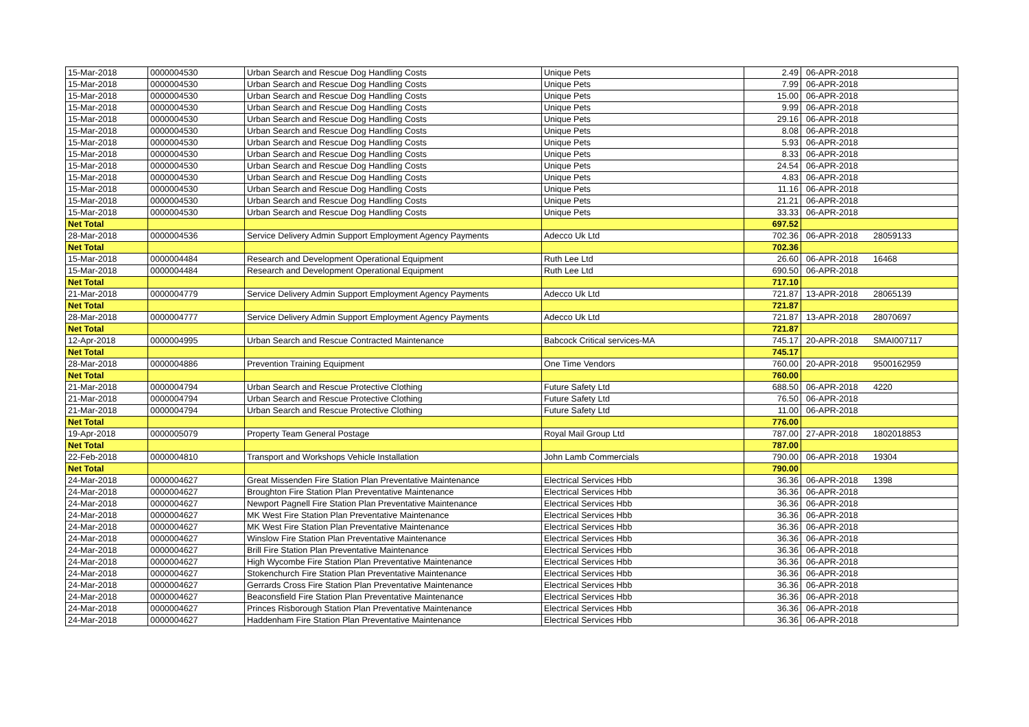| 15-Mar-2018 | 0000004530 | Urban Search and Rescue Dog Handling Costs | Unique Pets | 2.49 | 06-APR-2018 | |
| 15-Mar-2018 | 0000004530 | Urban Search and Rescue Dog Handling Costs | Unique Pets | 7.99 | 06-APR-2018 | |
| 15-Mar-2018 | 0000004530 | Urban Search and Rescue Dog Handling Costs | Unique Pets | 15.00 | 06-APR-2018 | |
| 15-Mar-2018 | 0000004530 | Urban Search and Rescue Dog Handling Costs | Unique Pets | 9.99 | 06-APR-2018 | |
| 15-Mar-2018 | 0000004530 | Urban Search and Rescue Dog Handling Costs | Unique Pets | 29.16 | 06-APR-2018 | |
| 15-Mar-2018 | 0000004530 | Urban Search and Rescue Dog Handling Costs | Unique Pets | 8.08 | 06-APR-2018 | |
| 15-Mar-2018 | 0000004530 | Urban Search and Rescue Dog Handling Costs | Unique Pets | 5.93 | 06-APR-2018 | |
| 15-Mar-2018 | 0000004530 | Urban Search and Rescue Dog Handling Costs | Unique Pets | 8.33 | 06-APR-2018 | |
| 15-Mar-2018 | 0000004530 | Urban Search and Rescue Dog Handling Costs | Unique Pets | 24.54 | 06-APR-2018 | |
| 15-Mar-2018 | 0000004530 | Urban Search and Rescue Dog Handling Costs | Unique Pets | 4.83 | 06-APR-2018 | |
| 15-Mar-2018 | 0000004530 | Urban Search and Rescue Dog Handling Costs | Unique Pets | 11.16 | 06-APR-2018 | |
| 15-Mar-2018 | 0000004530 | Urban Search and Rescue Dog Handling Costs | Unique Pets | 21.21 | 06-APR-2018 | |
| 15-Mar-2018 | 0000004530 | Urban Search and Rescue Dog Handling Costs | Unique Pets | 33.33 | 06-APR-2018 | |
| Net Total | | | | 697.52 | | |
| 28-Mar-2018 | 0000004536 | Service Delivery Admin Support Employment Agency Payments | Adecco Uk Ltd | 702.36 | 06-APR-2018 | 28059133 |
| Net Total | | | | 702.36 | | |
| 15-Mar-2018 | 0000004484 | Research and Development Operational Equipment | Ruth Lee Ltd | 26.60 | 06-APR-2018 | 16468 |
| 15-Mar-2018 | 0000004484 | Research and Development Operational Equipment | Ruth Lee Ltd | 690.50 | 06-APR-2018 | |
| Net Total | | | | 717.10 | | |
| 21-Mar-2018 | 0000004779 | Service Delivery Admin Support Employment Agency Payments | Adecco Uk Ltd | 721.87 | 13-APR-2018 | 28065139 |
| Net Total | | | | 721.87 | | |
| 28-Mar-2018 | 0000004777 | Service Delivery Admin Support Employment Agency Payments | Adecco Uk Ltd | 721.87 | 13-APR-2018 | 28070697 |
| Net Total | | | | 721.87 | | |
| 12-Apr-2018 | 0000004995 | Urban Search and Rescue Contracted Maintenance | Babcock Critical services-MA | 745.17 | 20-APR-2018 | SMAI007117 |
| Net Total | | | | 745.17 | | |
| 28-Mar-2018 | 0000004886 | Prevention Training Equipment | One Time Vendors | 760.00 | 20-APR-2018 | 9500162959 |
| Net Total | | | | 760.00 | | |
| 21-Mar-2018 | 0000004794 | Urban Search and Rescue Protective Clothing | Future Safety Ltd | 688.50 | 06-APR-2018 | 4220 |
| 21-Mar-2018 | 0000004794 | Urban Search and Rescue Protective Clothing | Future Safety Ltd | 76.50 | 06-APR-2018 | |
| 21-Mar-2018 | 0000004794 | Urban Search and Rescue Protective Clothing | Future Safety Ltd | 11.00 | 06-APR-2018 | |
| Net Total | | | | 776.00 | | |
| 19-Apr-2018 | 0000005079 | Property Team General Postage | Royal Mail Group Ltd | 787.00 | 27-APR-2018 | 1802018853 |
| Net Total | | | | 787.00 | | |
| 22-Feb-2018 | 0000004810 | Transport and Workshops Vehicle Installation | John Lamb Commercials | 790.00 | 06-APR-2018 | 19304 |
| Net Total | | | | 790.00 | | |
| 24-Mar-2018 | 0000004627 | Great Missenden Fire Station Plan Preventative Maintenance | Electrical Services Hbb | 36.36 | 06-APR-2018 | 1398 |
| 24-Mar-2018 | 0000004627 | Broughton Fire Station Plan Preventative Maintenance | Electrical Services Hbb | 36.36 | 06-APR-2018 | |
| 24-Mar-2018 | 0000004627 | Newport Pagnell Fire Station Plan Preventative Maintenance | Electrical Services Hbb | 36.36 | 06-APR-2018 | |
| 24-Mar-2018 | 0000004627 | MK West Fire Station Plan Preventative Maintenance | Electrical Services Hbb | 36.36 | 06-APR-2018 | |
| 24-Mar-2018 | 0000004627 | MK West Fire Station Plan Preventative Maintenance | Electrical Services Hbb | 36.36 | 06-APR-2018 | |
| 24-Mar-2018 | 0000004627 | Winslow Fire Station Plan Preventative Maintenance | Electrical Services Hbb | 36.36 | 06-APR-2018 | |
| 24-Mar-2018 | 0000004627 | Brill Fire Station Plan Preventative Maintenance | Electrical Services Hbb | 36.36 | 06-APR-2018 | |
| 24-Mar-2018 | 0000004627 | High Wycombe Fire Station Plan Preventative Maintenance | Electrical Services Hbb | 36.36 | 06-APR-2018 | |
| 24-Mar-2018 | 0000004627 | Stokenchurch Fire Station Plan Preventative Maintenance | Electrical Services Hbb | 36.36 | 06-APR-2018 | |
| 24-Mar-2018 | 0000004627 | Gerrards Cross Fire Station Plan Preventative Maintenance | Electrical Services Hbb | 36.36 | 06-APR-2018 | |
| 24-Mar-2018 | 0000004627 | Beaconsfield Fire Station Plan Preventative Maintenance | Electrical Services Hbb | 36.36 | 06-APR-2018 | |
| 24-Mar-2018 | 0000004627 | Princes Risborough Station Plan Preventative Maintenance | Electrical Services Hbb | 36.36 | 06-APR-2018 | |
| 24-Mar-2018 | 0000004627 | Haddenham Fire Station Plan Preventative Maintenance | Electrical Services Hbb | 36.36 | 06-APR-2018 | |